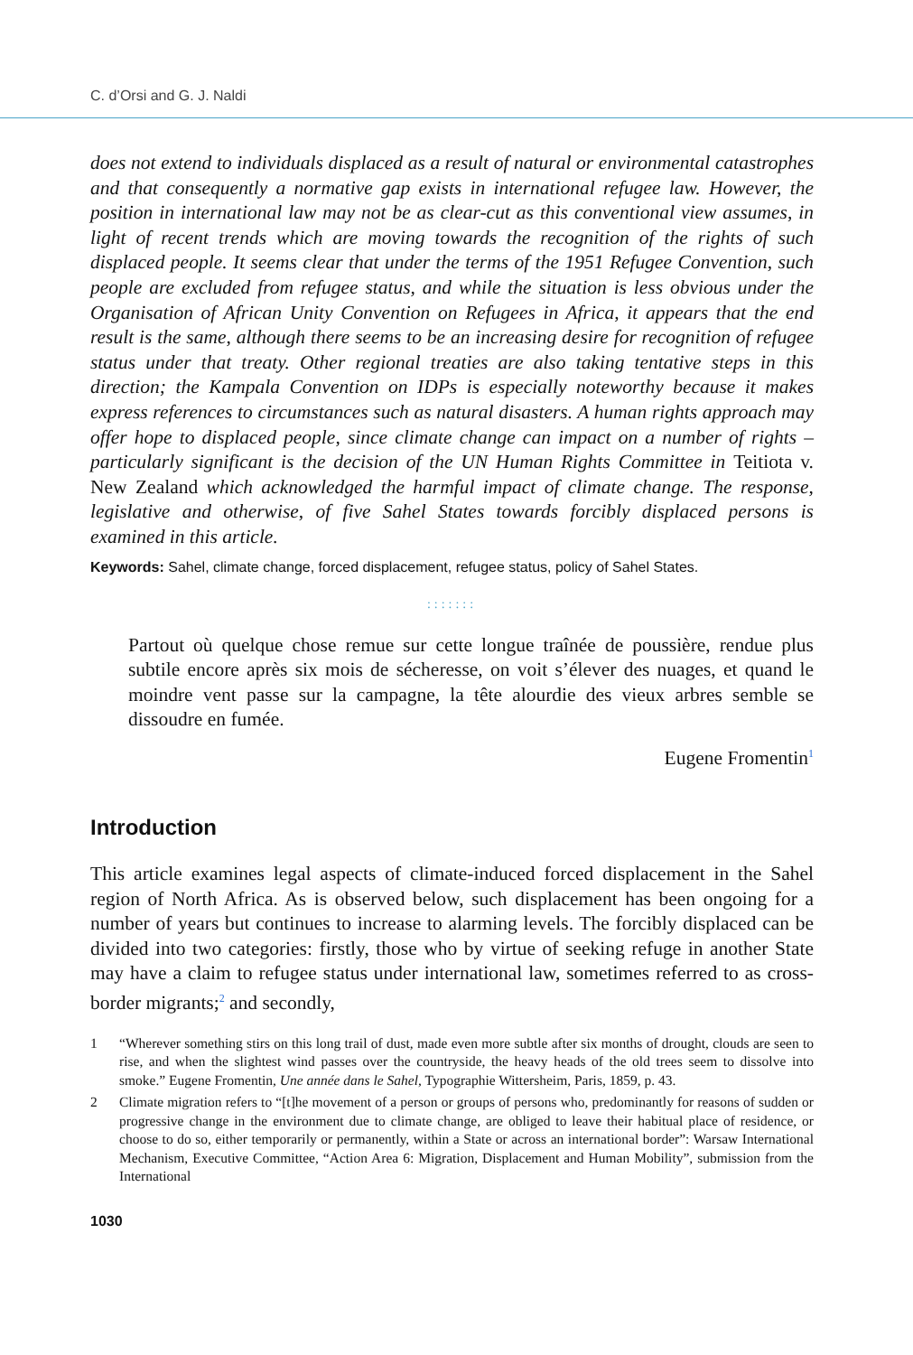C. d’Orsi and G. J. Naldi
does not extend to individuals displaced as a result of natural or environmental catastrophes and that consequently a normative gap exists in international refugee law. However, the position in international law may not be as clear-cut as this conventional view assumes, in light of recent trends which are moving towards the recognition of the rights of such displaced people. It seems clear that under the terms of the 1951 Refugee Convention, such people are excluded from refugee status, and while the situation is less obvious under the Organisation of African Unity Convention on Refugees in Africa, it appears that the end result is the same, although there seems to be an increasing desire for recognition of refugee status under that treaty. Other regional treaties are also taking tentative steps in this direction; the Kampala Convention on IDPs is especially noteworthy because it makes express references to circumstances such as natural disasters. A human rights approach may offer hope to displaced people, since climate change can impact on a number of rights – particularly significant is the decision of the UN Human Rights Committee in Teitiota v. New Zealand which acknowledged the harmful impact of climate change. The response, legislative and otherwise, of five Sahel States towards forcibly displaced persons is examined in this article.
Keywords: Sahel, climate change, forced displacement, refugee status, policy of Sahel States.
:::::::
Partout où quelque chose remue sur cette longue traînée de poussière, rendue plus subtile encore après six mois de sécheresse, on voit s’élever des nuages, et quand le moindre vent passe sur la campagne, la tête alourdie des vieux arbres semble se dissoudre en fumée.
Eugene Fromentin<sup>1</sup>
Introduction
This article examines legal aspects of climate-induced forced displacement in the Sahel region of North Africa. As is observed below, such displacement has been ongoing for a number of years but continues to increase to alarming levels. The forcibly displaced can be divided into two categories: firstly, those who by virtue of seeking refuge in another State may have a claim to refugee status under international law, sometimes referred to as cross-border migrants;<sup>2</sup> and secondly,
1 “Wherever something stirs on this long trail of dust, made even more subtle after six months of drought, clouds are seen to rise, and when the slightest wind passes over the countryside, the heavy heads of the old trees seem to dissolve into smoke.” Eugene Fromentin, Une année dans le Sahel, Typographie Wittersheim, Paris, 1859, p. 43.
2 Climate migration refers to “[t]he movement of a person or groups of persons who, predominantly for reasons of sudden or progressive change in the environment due to climate change, are obliged to leave their habitual place of residence, or choose to do so, either temporarily or permanently, within a State or across an international border”: Warsaw International Mechanism, Executive Committee, “Action Area 6: Migration, Displacement and Human Mobility”, submission from the International
1030